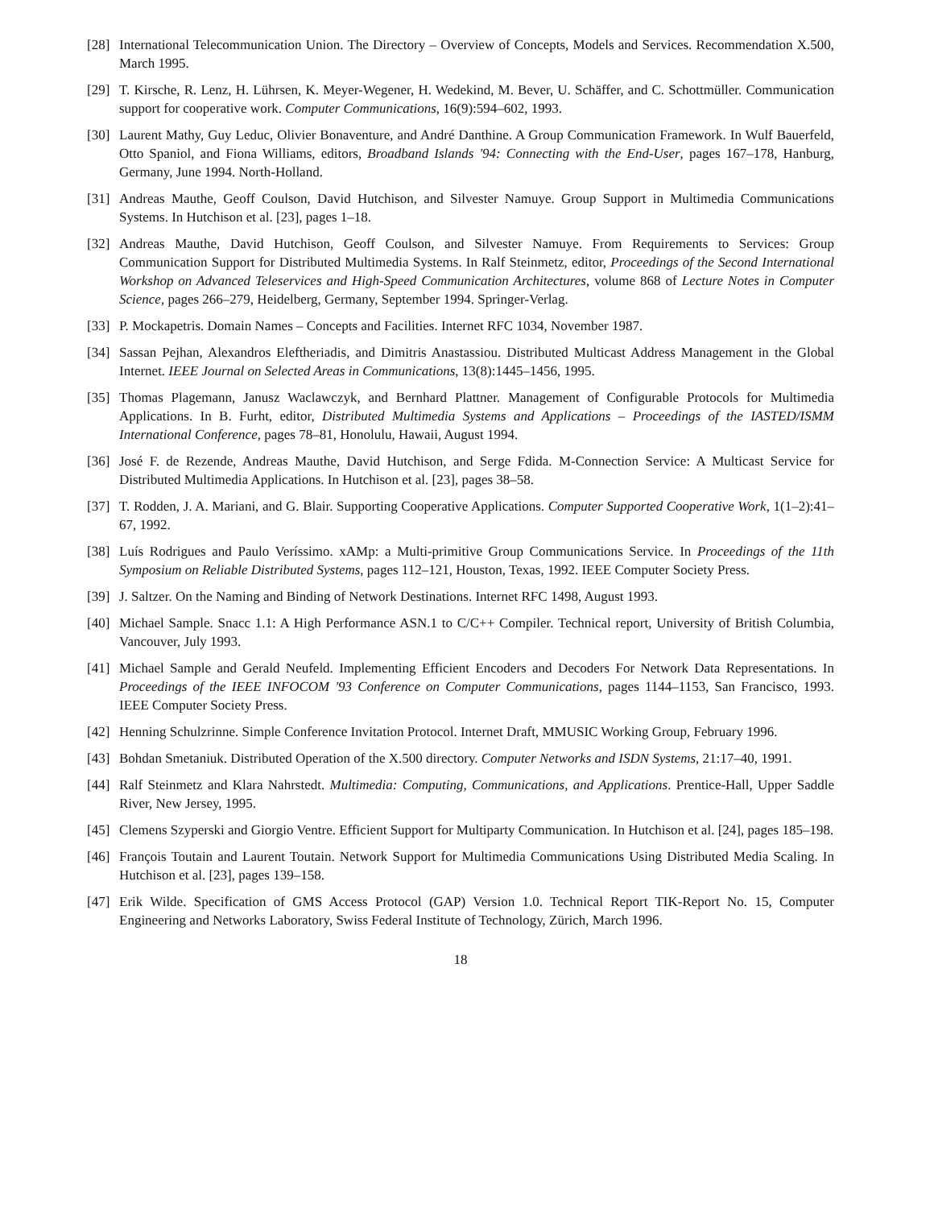[28] International Telecommunication Union. The Directory – Overview of Concepts, Models and Services. Recommendation X.500, March 1995.
[29] T. Kirsche, R. Lenz, H. Lührsen, K. Meyer-Wegener, H. Wedekind, M. Bever, U. Schäffer, and C. Schottmüller. Communication support for cooperative work. Computer Communications, 16(9):594–602, 1993.
[30] Laurent Mathy, Guy Leduc, Olivier Bonaventure, and André Danthine. A Group Communication Framework. In Wulf Bauerfeld, Otto Spaniol, and Fiona Williams, editors, Broadband Islands '94: Connecting with the End-User, pages 167–178, Hanburg, Germany, June 1994. North-Holland.
[31] Andreas Mauthe, Geoff Coulson, David Hutchison, and Silvester Namuye. Group Support in Multimedia Communications Systems. In Hutchison et al. [23], pages 1–18.
[32] Andreas Mauthe, David Hutchison, Geoff Coulson, and Silvester Namuye. From Requirements to Services: Group Communication Support for Distributed Multimedia Systems. In Ralf Steinmetz, editor, Proceedings of the Second International Workshop on Advanced Teleservices and High-Speed Communication Architectures, volume 868 of Lecture Notes in Computer Science, pages 266–279, Heidelberg, Germany, September 1994. Springer-Verlag.
[33] P. Mockapetris. Domain Names – Concepts and Facilities. Internet RFC 1034, November 1987.
[34] Sassan Pejhan, Alexandros Eleftheriadis, and Dimitris Anastassiou. Distributed Multicast Address Management in the Global Internet. IEEE Journal on Selected Areas in Communications, 13(8):1445–1456, 1995.
[35] Thomas Plagemann, Janusz Waclawczyk, and Bernhard Plattner. Management of Configurable Protocols for Multimedia Applications. In B. Furht, editor, Distributed Multimedia Systems and Applications – Proceedings of the IASTED/ISMM International Conference, pages 78–81, Honolulu, Hawaii, August 1994.
[36] José F. de Rezende, Andreas Mauthe, David Hutchison, and Serge Fdida. M-Connection Service: A Multicast Service for Distributed Multimedia Applications. In Hutchison et al. [23], pages 38–58.
[37] T. Rodden, J. A. Mariani, and G. Blair. Supporting Cooperative Applications. Computer Supported Cooperative Work, 1(1–2):41–67, 1992.
[38] Luís Rodrigues and Paulo Veríssimo. xAMp: a Multi-primitive Group Communications Service. In Proceedings of the 11th Symposium on Reliable Distributed Systems, pages 112–121, Houston, Texas, 1992. IEEE Computer Society Press.
[39] J. Saltzer. On the Naming and Binding of Network Destinations. Internet RFC 1498, August 1993.
[40] Michael Sample. Snacc 1.1: A High Performance ASN.1 to C/C++ Compiler. Technical report, University of British Columbia, Vancouver, July 1993.
[41] Michael Sample and Gerald Neufeld. Implementing Efficient Encoders and Decoders For Network Data Representations. In Proceedings of the IEEE INFOCOM '93 Conference on Computer Communications, pages 1144–1153, San Francisco, 1993. IEEE Computer Society Press.
[42] Henning Schulzrinne. Simple Conference Invitation Protocol. Internet Draft, MMUSIC Working Group, February 1996.
[43] Bohdan Smetaniuk. Distributed Operation of the X.500 directory. Computer Networks and ISDN Systems, 21:17–40, 1991.
[44] Ralf Steinmetz and Klara Nahrstedt. Multimedia: Computing, Communications, and Applications. Prentice-Hall, Upper Saddle River, New Jersey, 1995.
[45] Clemens Szyperski and Giorgio Ventre. Efficient Support for Multiparty Communication. In Hutchison et al. [24], pages 185–198.
[46] François Toutain and Laurent Toutain. Network Support for Multimedia Communications Using Distributed Media Scaling. In Hutchison et al. [23], pages 139–158.
[47] Erik Wilde. Specification of GMS Access Protocol (GAP) Version 1.0. Technical Report TIK-Report No. 15, Computer Engineering and Networks Laboratory, Swiss Federal Institute of Technology, Zürich, March 1996.
18